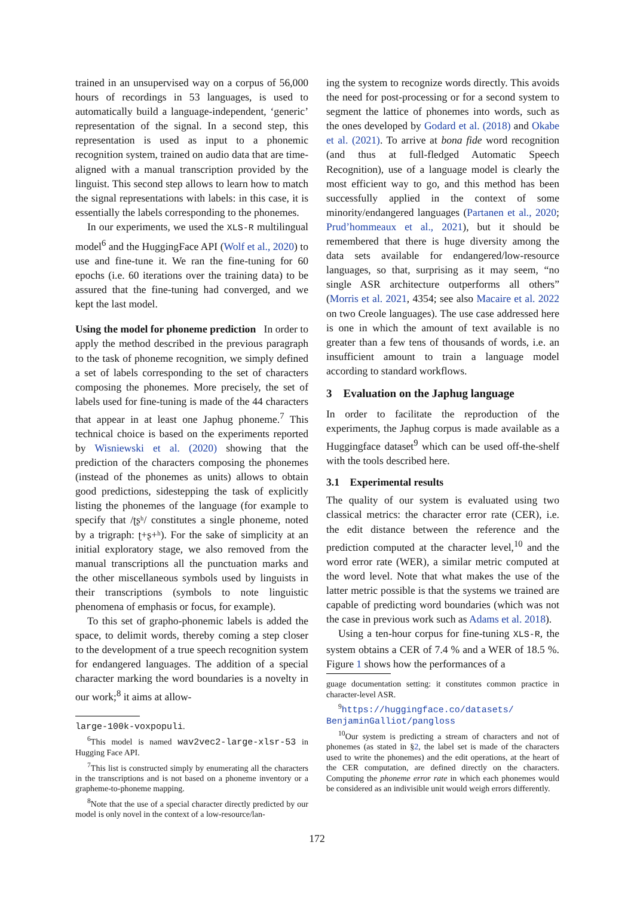trained in an unsupervised way on a corpus of 56,000 hours of recordings in 53 languages, is used to automatically build a language-independent, ‘generic’ representation of the signal. In a second step, this representation is used as input to a phonemic recognition system, trained on audio data that are time-aligned with a manual transcription provided by the linguist. This second step allows to learn how to match the signal representations with labels: in this case, it is essentially the labels corresponding to the phonemes.
In our experiments, we used the XLS-R multilingual model<sup>6</sup> and the HuggingFace API (Wolf et al., 2020) to use and fine-tune it. We ran the fine-tuning for 60 epochs (i.e. 60 iterations over the training data) to be assured that the fine-tuning had converged, and we kept the last model.
Using the model for phoneme prediction In order to apply the method described in the previous paragraph to the task of phoneme recognition, we simply defined a set of labels corresponding to the set of characters composing the phonemes. More precisely, the set of labels used for fine-tuning is made of the 44 characters that appear in at least one Japhug phoneme.<sup>7</sup> This technical choice is based on the experiments reported by Wisniewski et al. (2020) showing that the prediction of the characters composing the phonemes (instead of the phonemes as units) allows to obtain good predictions, sidestepping the task of explicitly listing the phonemes of the language (for example to specify that /ʈʂʰ/ constitutes a single phoneme, noted by a trigraph: ʈ+ʂ+ʰ). For the sake of simplicity at an initial exploratory stage, we also removed from the manual transcriptions all the punctuation marks and the other miscellaneous symbols used by linguists in their transcriptions (symbols to note linguistic phenomena of emphasis or focus, for example).
To this set of grapho-phonemic labels is added the space, to delimit words, thereby coming a step closer to the development of a true speech recognition system for endangered languages. The addition of a special character marking the word boundaries is a novelty in our work;<sup>8</sup> it aims at allow-
large-100k-voxpopuli.
<sup>6</sup> This model is named wav2vec2-large-xlsr-53 in Hugging Face API.
<sup>7</sup> This list is constructed simply by enumerating all the characters in the transcriptions and is not based on a phoneme inventory or a grapheme-to-phoneme mapping.
<sup>8</sup> Note that the use of a special character directly predicted by our model is only novel in the context of a low-resource/lan-
ing the system to recognize words directly. This avoids the need for post-processing or for a second system to segment the lattice of phonemes into words, such as the ones developed by Godard et al. (2018) and Okabe et al. (2021). To arrive at bona fide word recognition (and thus at full-fledged Automatic Speech Recognition), use of a language model is clearly the most efficient way to go, and this method has been successfully applied in the context of some minority/endangered languages (Partanen et al., 2020; Prud’hommeaux et al., 2021), but it should be remembered that there is huge diversity among the data sets available for endangered/low-resource languages, so that, surprising as it may seem, “no single ASR architecture outperforms all others” (Morris et al. 2021, 4354; see also Macaire et al. 2022 on two Creole languages). The use case addressed here is one in which the amount of text available is no greater than a few tens of thousands of words, i.e. an insufficient amount to train a language model according to standard workflows.
3 Evaluation on the Japhug language
In order to facilitate the reproduction of the experiments, the Japhug corpus is made available as a Huggingface dataset<sup>9</sup> which can be used off-the-shelf with the tools described here.
3.1 Experimental results
The quality of our system is evaluated using two classical metrics: the character error rate (CER), i.e. the edit distance between the reference and the prediction computed at the character level,<sup>10</sup> and the word error rate (WER), a similar metric computed at the word level. Note that what makes the use of the latter metric possible is that the systems we trained are capable of predicting word boundaries (which was not the case in previous work such as Adams et al. 2018).
Using a ten-hour corpus for fine-tuning XLS-R, the system obtains a CER of 7.4 % and a WER of 18.5 %. Figure 1 shows how the performances of a
guage documentation setting: it constitutes common practice in character-level ASR.
<sup>9</sup> https://huggingface.co/datasets/ BenjaminGalliot/pangloss
<sup>10</sup> Our system is predicting a stream of characters and not of phonemes (as stated in §2, the label set is made of the characters used to write the phonemes) and the edit operations, at the heart of the CER computation, are defined directly on the characters. Computing the phoneme error rate in which each phonemes would be considered as an indivisible unit would weigh errors differently.
172